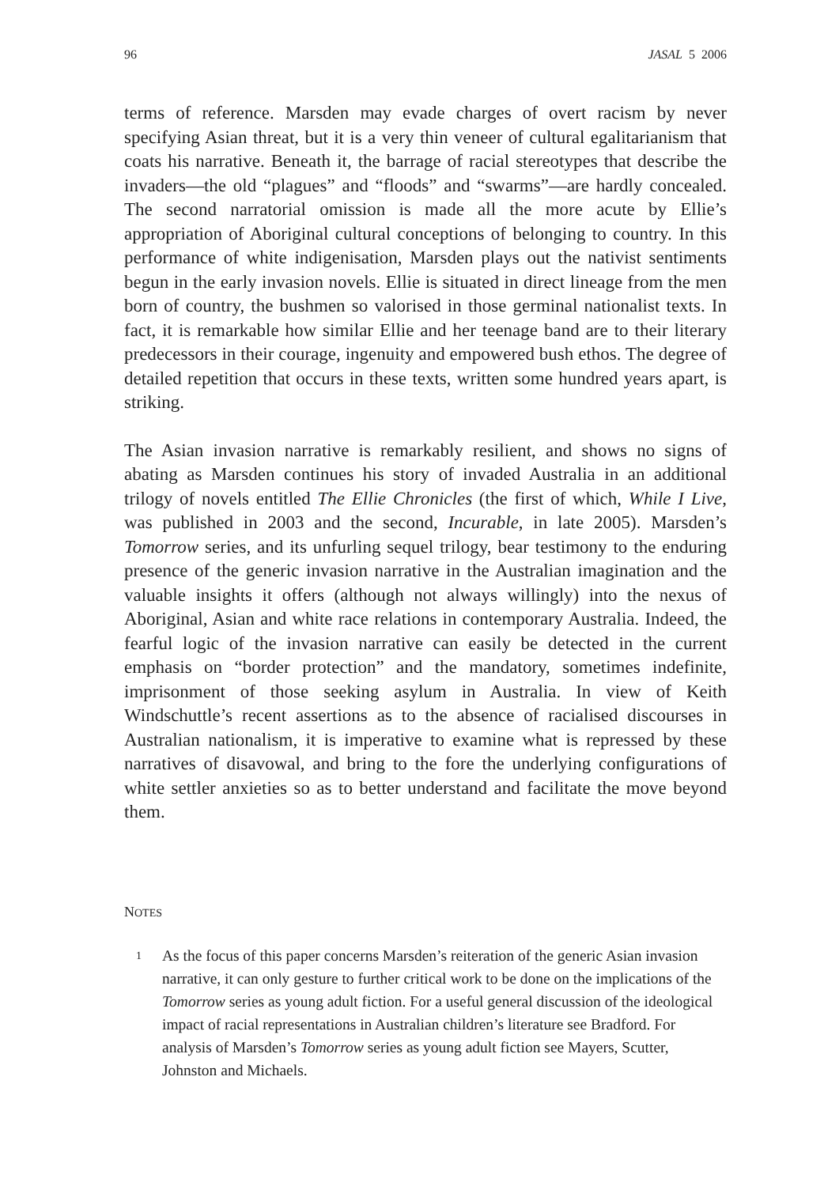96 JASAL 5 2006
terms of reference. Marsden may evade charges of overt racism by never specifying Asian threat, but it is a very thin veneer of cultural egalitarianism that coats his narrative. Beneath it, the barrage of racial stereotypes that describe the invaders—the old “plagues” and “floods” and “swarms”—are hardly concealed. The second narratorial omission is made all the more acute by Ellie’s appropriation of Aboriginal cultural conceptions of belonging to country. In this performance of white indigenisation, Marsden plays out the nativist sentiments begun in the early invasion novels. Ellie is situated in direct lineage from the men born of country, the bushmen so valorised in those germinal nationalist texts. In fact, it is remarkable how similar Ellie and her teenage band are to their literary predecessors in their courage, ingenuity and empowered bush ethos. The degree of detailed repetition that occurs in these texts, written some hundred years apart, is striking.
The Asian invasion narrative is remarkably resilient, and shows no signs of abating as Marsden continues his story of invaded Australia in an additional trilogy of novels entitled The Ellie Chronicles (the first of which, While I Live, was published in 2003 and the second, Incurable, in late 2005). Marsden’s Tomorrow series, and its unfurling sequel trilogy, bear testimony to the enduring presence of the generic invasion narrative in the Australian imagination and the valuable insights it offers (although not always willingly) into the nexus of Aboriginal, Asian and white race relations in contemporary Australia. Indeed, the fearful logic of the invasion narrative can easily be detected in the current emphasis on “border protection” and the mandatory, sometimes indefinite, imprisonment of those seeking asylum in Australia. In view of Keith Windschuttle’s recent assertions as to the absence of racialised discourses in Australian nationalism, it is imperative to examine what is repressed by these narratives of disavowal, and bring to the fore the underlying configurations of white settler anxieties so as to better understand and facilitate the move beyond them.
NOTES
<sup>1</sup>
As the focus of this paper concerns Marsden’s reiteration of the generic Asian invasion narrative, it can only gesture to further critical work to be done on the implications of the Tomorrow series as young adult fiction. For a useful general discussion of the ideological impact of racial representations in Australian children’s literature see Bradford. For analysis of Marsden’s Tomorrow series as young adult fiction see Mayers, Scutter, Johnston and Michaels.